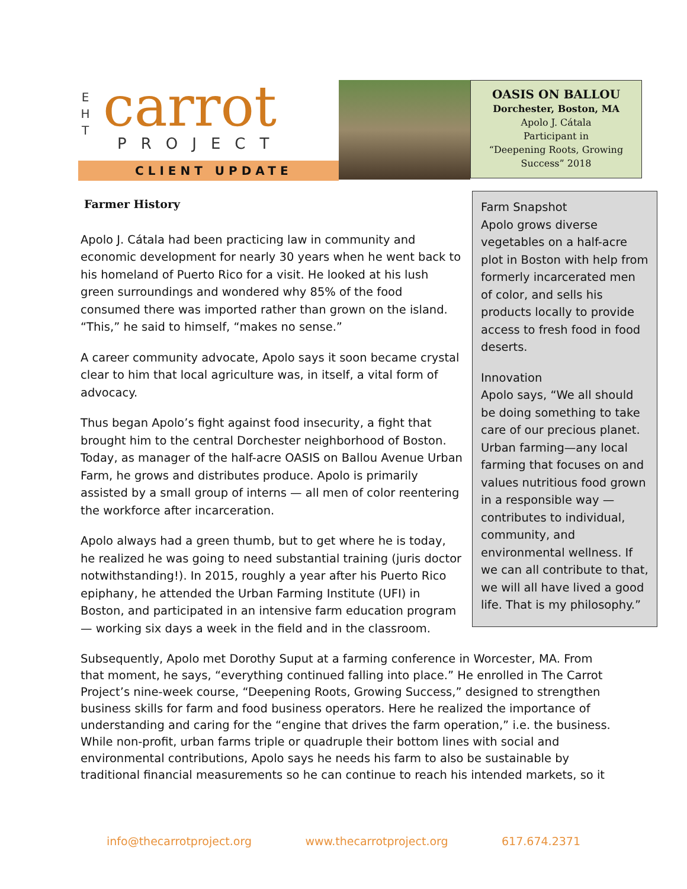E
H
T
carrot
PROJECT
CLIENT UPDATE
OASIS ON BALLOU
Dorchester, Boston, MA
Apolo J. Cátala
Participant in
“Deepening Roots, Growing Success” 2018
Farmer History
Apolo J. Cátala had been practicing law in community and economic development for nearly 30 years when he went back to his homeland of Puerto Rico for a visit. He looked at his lush green surroundings and wondered why 85% of the food consumed there was imported rather than grown on the island. “This,” he said to himself, “makes no sense.”
A career community advocate, Apolo says it soon became crystal clear to him that local agriculture was, in itself, a vital form of advocacy.
Thus began Apolo’s fight against food insecurity, a fight that brought him to the central Dorchester neighborhood of Boston. Today, as manager of the half-acre OASIS on Ballou Avenue Urban Farm, he grows and distributes produce. Apolo is primarily assisted by a small group of interns — all men of color reentering the workforce after incarceration.
Apolo always had a green thumb, but to get where he is today, he realized he was going to need substantial training (juris doctor notwithstanding!). In 2015, roughly a year after his Puerto Rico epiphany, he attended the Urban Farming Institute (UFI) in Boston, and participated in an intensive farm education program — working six days a week in the field and in the classroom.
Farm Snapshot
Apolo grows diverse vegetables on a half-acre plot in Boston with help from formerly incarcerated men of color, and sells his products locally to provide access to fresh food in food deserts.
Innovation
Apolo says, “We all should be doing something to take care of our precious planet. Urban farming—any local farming that focuses on and values nutritious food grown in a responsible way — contributes to individual, community, and environmental wellness. If we can all contribute to that, we will all have lived a good life. That is my philosophy.”
Subsequently, Apolo met Dorothy Suput at a farming conference in Worcester, MA. From that moment, he says, “everything continued falling into place.” He enrolled in The Carrot Project’s nine-week course, “Deepening Roots, Growing Success,” designed to strengthen business skills for farm and food business operators. Here he realized the importance of understanding and caring for the “engine that drives the farm operation,” i.e. the business. While non-profit, urban farms triple or quadruple their bottom lines with social and environmental contributions, Apolo says he needs his farm to also be sustainable by traditional financial measurements so he can continue to reach his intended markets, so it
info@thecarrotproject.org www.thecarrotproject.org 617.674.2371